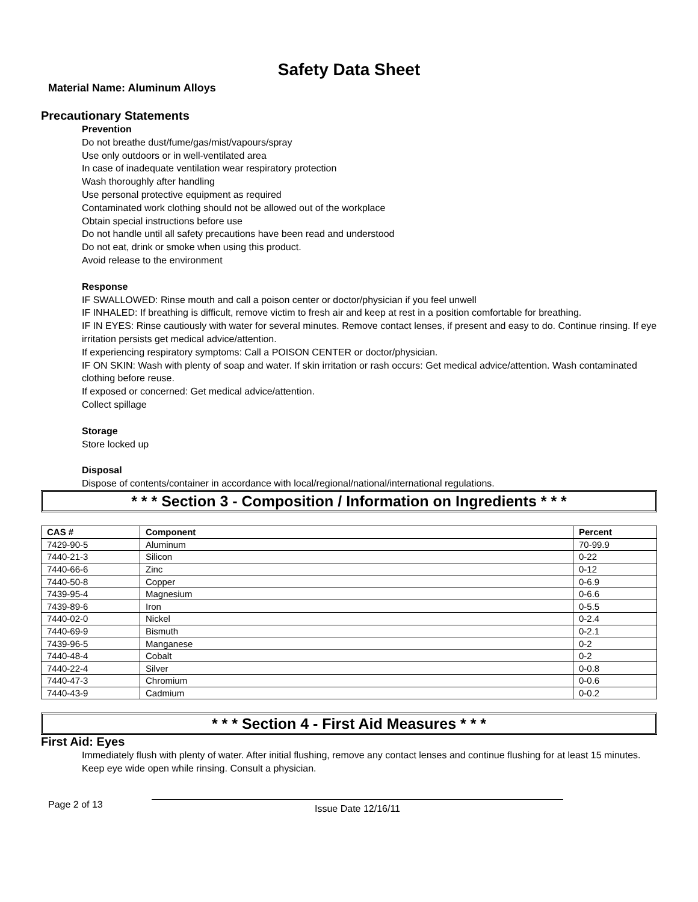Safety Data Sheet
Material Name: Aluminum Alloys
Precautionary Statements
Prevention
Do not breathe dust/fume/gas/mist/vapours/spray
Use only outdoors or in well-ventilated area
In case of inadequate ventilation wear respiratory protection
Wash thoroughly after handling
Use personal protective equipment as required
Contaminated work clothing should not be allowed out of the workplace
Obtain special instructions before use
Do not handle until all safety precautions have been read and understood
Do not eat, drink or smoke when using this product.
Avoid release to the environment
Response
IF SWALLOWED: Rinse mouth and call a poison center or doctor/physician if you feel unwell
IF INHALED: If breathing is difficult, remove victim to fresh air and keep at rest in a position comfortable for breathing.
IF IN EYES: Rinse cautiously with water for several minutes. Remove contact lenses, if present and easy to do. Continue rinsing. If eye irritation persists get medical advice/attention.
If experiencing respiratory symptoms: Call a POISON CENTER or doctor/physician.
IF ON SKIN: Wash with plenty of soap and water. If skin irritation or rash occurs: Get medical advice/attention. Wash contaminated clothing before reuse.
If exposed or concerned: Get medical advice/attention.
Collect spillage
Storage
Store locked up
Disposal
Dispose of contents/container in accordance with local/regional/national/international regulations.
* * * Section 3 - Composition / Information on Ingredients * * *
| CAS # | Component | Percent |
| --- | --- | --- |
| 7429-90-5 | Aluminum | 70-99.9 |
| 7440-21-3 | Silicon | 0-22 |
| 7440-66-6 | Zinc | 0-12 |
| 7440-50-8 | Copper | 0-6.9 |
| 7439-95-4 | Magnesium | 0-6.6 |
| 7439-89-6 | Iron | 0-5.5 |
| 7440-02-0 | Nickel | 0-2.4 |
| 7440-69-9 | Bismuth | 0-2.1 |
| 7439-96-5 | Manganese | 0-2 |
| 7440-48-4 | Cobalt | 0-2 |
| 7440-22-4 | Silver | 0-0.8 |
| 7440-47-3 | Chromium | 0-0.6 |
| 7440-43-9 | Cadmium | 0-0.2 |
* * * Section 4 - First Aid Measures * * *
First Aid: Eyes
Immediately flush with plenty of water. After initial flushing, remove any contact lenses and continue flushing for at least 15 minutes. Keep eye wide open while rinsing. Consult a physician.
Page 2 of 13
Issue Date 12/16/11